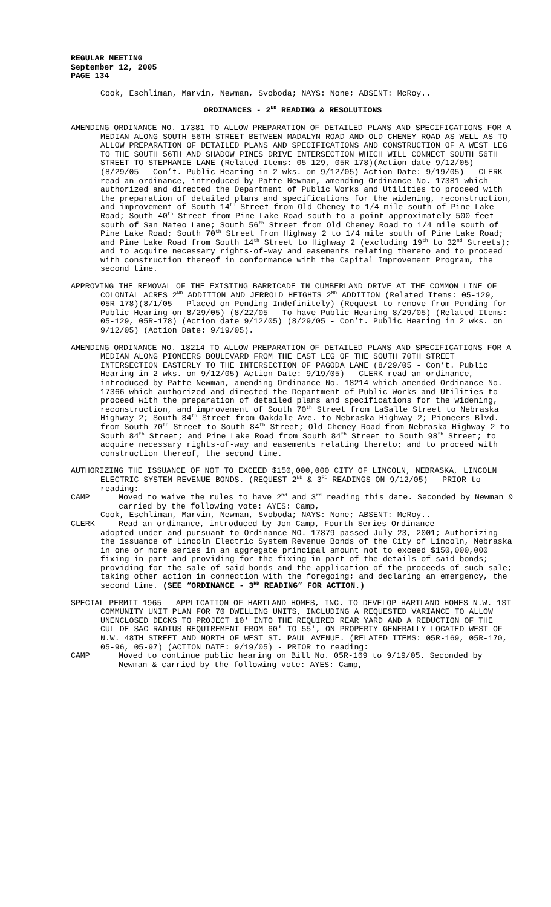REGULAR MEETING
September 12, 2005
PAGE 134
Cook, Eschliman, Marvin, Newman, Svoboda; NAYS: None; ABSENT: McRoy..
ORDINANCES - 2<sup>ND</sup> READING & RESOLUTIONS
AMENDING ORDINANCE NO. 17381 TO ALLOW PREPARATION OF DETAILED PLANS AND SPECIFICATIONS FOR A MEDIAN ALONG SOUTH 56TH STREET BETWEEN MADALYN ROAD AND OLD CHENEY ROAD AS WELL AS TO ALLOW PREPARATION OF DETAILED PLANS AND SPECIFICATIONS AND CONSTRUCTION OF A WEST LEG TO THE SOUTH 56TH AND SHADOW PINES DRIVE INTERSECTION WHICH WILL CONNECT SOUTH 56TH STREET TO STEPHANIE LANE (Related Items: 05-129, 05R-178)(Action date 9/12/05) (8/29/05 - Con’t. Public Hearing in 2 wks. on 9/12/05) Action Date: 9/19/05) - CLERK read an ordinance, introduced by Patte Newman, amending Ordinance No. 17381 which authorized and directed the Department of Public Works and Utilities to proceed with the preparation of detailed plans and specifications for the widening, reconstruction, and improvement of South 14<sup>th</sup> Street from Old Cheney to 1/4 mile south of Pine Lake Road; South 40<sup>th</sup> Street from Pine Lake Road south to a point approximately 500 feet south of San Mateo Lane; South 56<sup>th</sup> Street from Old Cheney Road to 1/4 mile south of Pine Lake Road; South 70<sup>th</sup> Street from Highway 2 to 1/4 mile south of Pine Lake Road; and Pine Lake Road from South 14<sup>th</sup> Street to Highway 2 (excluding 19<sup>th</sup> to 32<sup>nd</sup> Streets); and to acquire necessary rights-of-way and easements relating thereto and to proceed with construction thereof in conformance with the Capital Improvement Program, the second time.
APPROVING THE REMOVAL OF THE EXISTING BARRICADE IN CUMBERLAND DRIVE AT THE COMMON LINE OF COLONIAL ACRES 2<sup>ND</sup> ADDITION AND JERROLD HEIGHTS 2<sup>ND</sup> ADDITION (Related Items: 05-129, 05R-178)(8/1/05 - Placed on Pending Indefinitely) (Request to remove from Pending for Public Hearing on 8/29/05) (8/22/05 - To have Public Hearing 8/29/05) (Related Items: 05-129, 05R-178) (Action date 9/12/05) (8/29/05 - Con’t. Public Hearing in 2 wks. on 9/12/05) (Action Date: 9/19/05).
AMENDING ORDINANCE NO. 18214 TO ALLOW PREPARATION OF DETAILED PLANS AND SPECIFICATIONS FOR A MEDIAN ALONG PIONEERS BOULEVARD FROM THE EAST LEG OF THE SOUTH 70TH STREET INTERSECTION EASTERLY TO THE INTERSECTION OF PAGODA LANE (8/29/05 - Con’t. Public Hearing in 2 wks. on 9/12/05) Action Date: 9/19/05) - CLERK read an ordinance, introduced by Patte Newman, amending Ordinance No. 18214 which amended Ordinance No. 17366 which authorized and directed the Department of Public Works and Utilities to proceed with the preparation of detailed plans and specifications for the widening, reconstruction, and improvement of South 70<sup>th</sup> Street from LaSalle Street to Nebraska Highway 2; South 84<sup>th</sup> Street from Oakdale Ave. to Nebraska Highway 2; Pioneers Blvd. from South 70<sup>th</sup> Street to South 84<sup>th</sup> Street; Old Cheney Road from Nebraska Highway 2 to South 84<sup>th</sup> Street; and Pine Lake Road from South 84<sup>th</sup> Street to South 98<sup>th</sup> Street; to acquire necessary rights-of-way and easements relating thereto; and to proceed with construction thereof, the second time.
AUTHORIZING THE ISSUANCE OF NOT TO EXCEED $150,000,000 CITY OF LINCOLN, NEBRASKA, LINCOLN ELECTRIC SYSTEM REVENUE BONDS. (REQUEST 2<sup>ND</sup> & 3<sup>RD</sup> READINGS ON 9/12/05) - PRIOR to reading:
CAMP Moved to waive the rules to have 2<sup>nd</sup> and 3<sup>rd</sup> reading this date. Seconded by Newman & carried by the following vote: AYES: Camp,
Cook, Eschliman, Marvin, Newman, Svoboda; NAYS: None; ABSENT: McRoy..
CLERK Read an ordinance, introduced by Jon Camp, Fourth Series Ordinance
adopted under and pursuant to Ordinance NO. 17879 passed July 23, 2001; Authorizing the issuance of Lincoln Electric System Revenue Bonds of the City of Lincoln, Nebraska in one or more series in an aggregate principal amount not to exceed $150,000,000 fixing in part and providing for the fixing in part of the details of said bonds; providing for the sale of said bonds and the application of the proceeds of such sale; taking other action in connection with the foregoing; and declaring an emergency, the second time. (SEE “ORDINANCE - 3<sup>RD</sup> READING” FOR ACTION.)
SPECIAL PERMIT 1965 - APPLICATION OF HARTLAND HOMES, INC. TO DEVELOP HARTLAND HOMES N.W. 1ST COMMUNITY UNIT PLAN FOR 70 DWELLING UNITS, INCLUDING A REQUESTED VARIANCE TO ALLOW UNENCLOSED DECKS TO PROJECT 10' INTO THE REQUIRED REAR YARD AND A REDUCTION OF THE CUL-DE-SAC RADIUS REQUIREMENT FROM 60' TO 55', ON PROPERTY GENERALLY LOCATED WEST OF N.W. 48TH STREET AND NORTH OF WEST ST. PAUL AVENUE. (RELATED ITEMS: 05R-169, 05R-170, 05-96, 05-97) (ACTION DATE: 9/19/05) - PRIOR to reading:
CAMP Moved to continue public hearing on Bill No. 05R-169 to 9/19/05. Seconded by Newman & carried by the following vote: AYES: Camp,